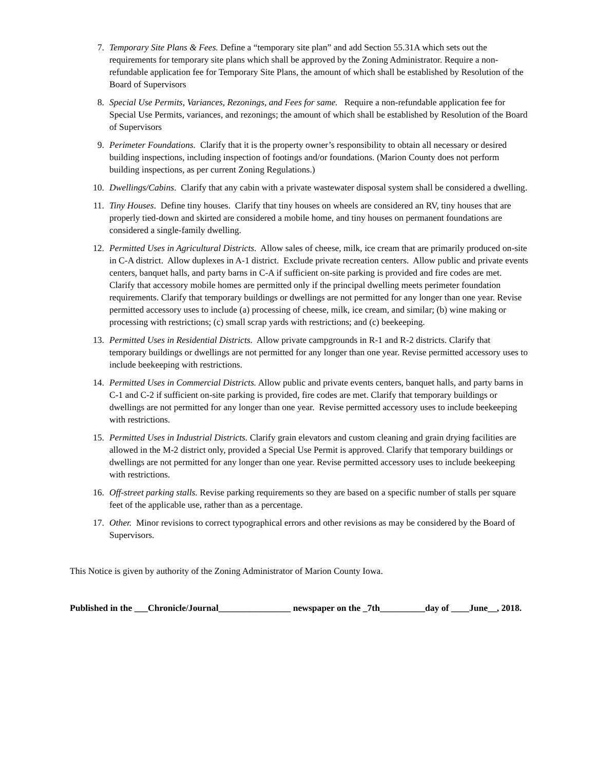7. Temporary Site Plans & Fees. Define a “temporary site plan” and add Section 55.31A which sets out the requirements for temporary site plans which shall be approved by the Zoning Administrator. Require a non-refundable application fee for Temporary Site Plans, the amount of which shall be established by Resolution of the Board of Supervisors
8. Special Use Permits, Variances, Rezonings, and Fees for same. Require a non-refundable application fee for Special Use Permits, variances, and rezonings; the amount of which shall be established by Resolution of the Board of Supervisors
9. Perimeter Foundations. Clarify that it is the property owner’s responsibility to obtain all necessary or desired building inspections, including inspection of footings and/or foundations. (Marion County does not perform building inspections, as per current Zoning Regulations.)
10. Dwellings/Cabins. Clarify that any cabin with a private wastewater disposal system shall be considered a dwelling.
11. Tiny Houses. Define tiny houses. Clarify that tiny houses on wheels are considered an RV, tiny houses that are properly tied-down and skirted are considered a mobile home, and tiny houses on permanent foundations are considered a single-family dwelling.
12. Permitted Uses in Agricultural Districts. Allow sales of cheese, milk, ice cream that are primarily produced on-site in C-A district. Allow duplexes in A-1 district. Exclude private recreation centers. Allow public and private events centers, banquet halls, and party barns in C-A if sufficient on-site parking is provided and fire codes are met. Clarify that accessory mobile homes are permitted only if the principal dwelling meets perimeter foundation requirements. Clarify that temporary buildings or dwellings are not permitted for any longer than one year. Revise permitted accessory uses to include (a) processing of cheese, milk, ice cream, and similar; (b) wine making or processing with restrictions; (c) small scrap yards with restrictions; and (c) beekeeping.
13. Permitted Uses in Residential Districts. Allow private campgrounds in R-1 and R-2 districts. Clarify that temporary buildings or dwellings are not permitted for any longer than one year. Revise permitted accessory uses to include beekeeping with restrictions.
14. Permitted Uses in Commercial Districts. Allow public and private events centers, banquet halls, and party barns in C-1 and C-2 if sufficient on-site parking is provided, fire codes are met. Clarify that temporary buildings or dwellings are not permitted for any longer than one year. Revise permitted accessory uses to include beekeeping with restrictions.
15. Permitted Uses in Industrial Districts. Clarify grain elevators and custom cleaning and grain drying facilities are allowed in the M-2 district only, provided a Special Use Permit is approved. Clarify that temporary buildings or dwellings are not permitted for any longer than one year. Revise permitted accessory uses to include beekeeping with restrictions.
16. Off-street parking stalls. Revise parking requirements so they are based on a specific number of stalls per square feet of the applicable use, rather than as a percentage.
17. Other. Minor revisions to correct typographical errors and other revisions as may be considered by the Board of Supervisors.
This Notice is given by authority of the Zoning Administrator of Marion County Iowa.
Published in the ___Chronicle/Journal________________ newspaper on the _7th__________day of ____June__, 2018.